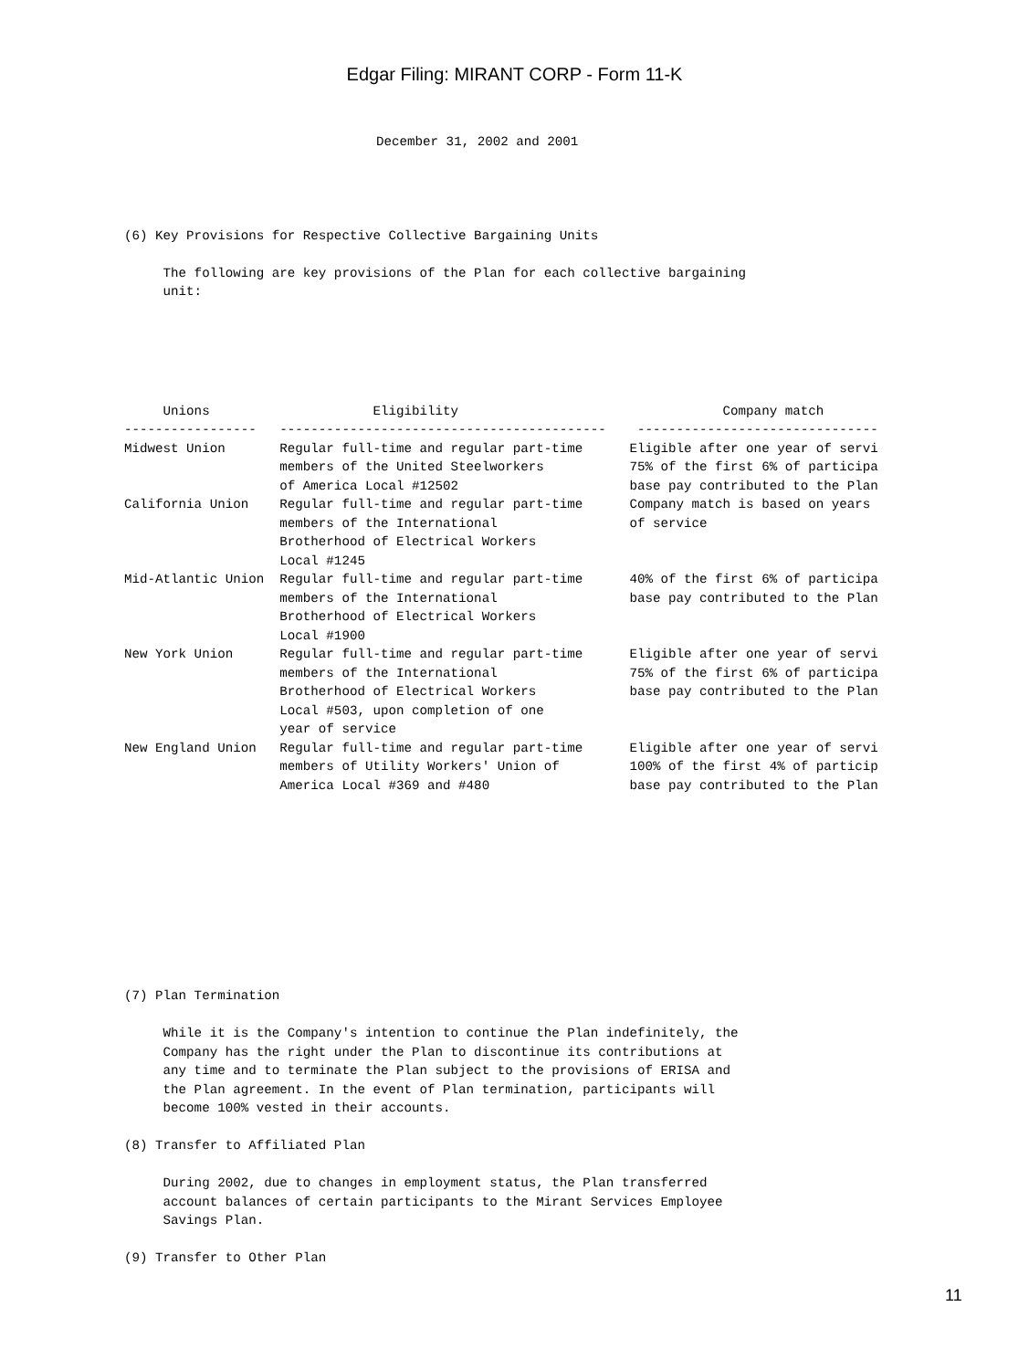Edgar Filing: MIRANT CORP - Form 11-K
December 31, 2002 and 2001
(6) Key Provisions for Respective Collective Bargaining Units

     The following are key provisions of the Plan for each collective bargaining
     unit:
     Unions                     Eligibility                                  Company match
-----------------   ------------------------------------------    -------------------------------
Midwest Union       Regular full-time and regular part-time      Eligible after one year of servi
                    members of the United Steelworkers           75% of the first 6% of participa
                    of America Local #12502                      base pay contributed to the Plan
California Union    Regular full-time and regular part-time      Company match is based on years
                    members of the International                 of service
                    Brotherhood of Electrical Workers
                    Local #1245
Mid-Atlantic Union  Regular full-time and regular part-time      40% of the first 6% of participa
                    members of the International                 base pay contributed to the Plan
                    Brotherhood of Electrical Workers
                    Local #1900
New York Union      Regular full-time and regular part-time      Eligible after one year of servi
                    members of the International                 75% of the first 6% of participa
                    Brotherhood of Electrical Workers            base pay contributed to the Plan
                    Local #503, upon completion of one
                    year of service
New England Union   Regular full-time and regular part-time      Eligible after one year of servi
                    members of Utility Workers' Union of         100% of the first 4% of particip
                    America Local #369 and #480                  base pay contributed to the Plan
(7) Plan Termination

     While it is the Company's intention to continue the Plan indefinitely, the
     Company has the right under the Plan to discontinue its contributions at
     any time and to terminate the Plan subject to the provisions of ERISA and
     the Plan agreement. In the event of Plan termination, participants will
     become 100% vested in their accounts.

(8) Transfer to Affiliated Plan

     During 2002, due to changes in employment status, the Plan transferred
     account balances of certain participants to the Mirant Services Employee
     Savings Plan.

(9) Transfer to Other Plan
11